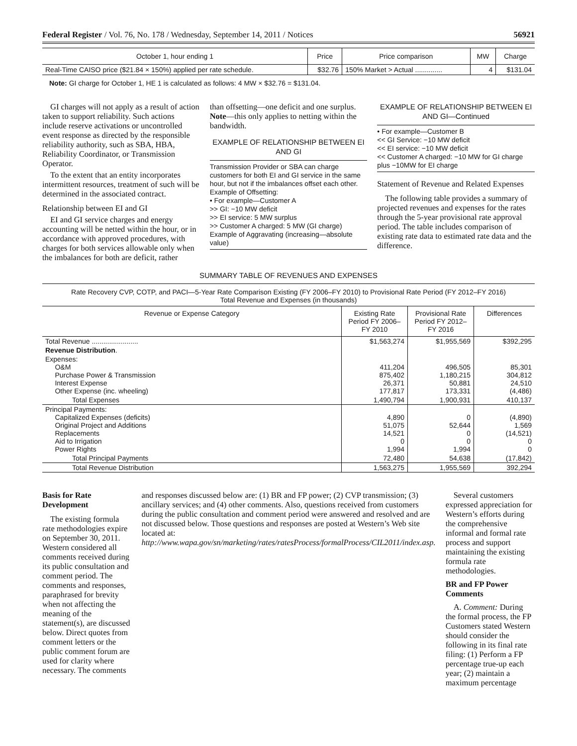Federal Register / Vol. 76, No. 178 / Wednesday, September 14, 2011 / Notices 56921
| October 1, hour ending 1 | Price | Price comparison | MW | Charge |
| --- | --- | --- | --- | --- |
| Real-Time CAISO price ($21.84 × 150%) applied per rate schedule. | $32.76 | 150% Market > Actual .............. | 4 | $131.04 |
Note: GI charge for October 1, HE 1 is calculated as follows: 4 MW × $32.76 = $131.04.
GI charges will not apply as a result of action taken to support reliability. Such actions include reserve activations or uncontrolled event response as directed by the responsible reliability authority, such as SBA, HBA, Reliability Coordinator, or Transmission Operator.
To the extent that an entity incorporates intermittent resources, treatment of such will be determined in the associated contract.
Relationship between EI and GI
EI and GI service charges and energy accounting will be netted within the hour, or in accordance with approved procedures, with charges for both services allowable only when the imbalances for both are deficit, rather
than offsetting—one deficit and one surplus. Note—this only applies to netting within the bandwidth.
EXAMPLE OF RELATIONSHIP BETWEEN EI AND GI
Transmission Provider or SBA can charge customers for both EI and GI service in the same hour, but not if the imbalances offset each other.
Example of Offsetting:
• For example—Customer A
>> GI: −10 MW deficit
>> EI service: 5 MW surplus
>> Customer A charged: 5 MW (GI charge)
Example of Aggravating (increasing—absolute value)
EXAMPLE OF RELATIONSHIP BETWEEN EI AND GI—Continued
• For example—Customer B
<< GI Service: −10 MW deficit
<< EI service: −10 MW deficit
<< Customer A charged: −10 MW for GI charge plus −10MW for EI charge
Statement of Revenue and Related Expenses
The following table provides a summary of projected revenues and expenses for the rates through the 5-year provisional rate approval period. The table includes comparison of existing rate data to estimated rate data and the difference.
SUMMARY TABLE OF REVENUES AND EXPENSES
Rate Recovery CVP, COTP, and PACI—5-Year Rate Comparison Existing (FY 2006–FY 2010) to Provisional Rate Period (FY 2012–FY 2016)
Total Revenue and Expenses (in thousands)
| Revenue or Expense Category | Existing Rate Period FY 2006–FY 2010 | Provisional Rate Period FY 2012–FY 2016 | Differences |
| --- | --- | --- | --- |
| Total Revenue ........................ | $1,563,274 | $1,955,569 | $392,295 |
| Revenue Distribution . | | | |
| Expenses: O&M Purchase Power & Transmission Interest Expense Other Expense (inc. wheeling) | 411,204 875,402 26,371 177,817 | 496,505 1,180,215 50,881 173,331 | 85,301 304,812 24,510 (4,486) |
| Total Expenses | 1,490,794 | 1,900,931 | 410,137 |
| Principal Payments: Capitalized Expenses (deficits) Original Project and Additions Replacements Aid to Irrigation Power Rights | 4,890 51,075 14,521 0 1,994 | 0 52,644 0 0 1,994 | (4,890) 1,569 (14,521) 0 0 |
| Total Principal Payments | 72,480 | 54,638 | (17,842) |
| Total Revenue Distribution | 1,563,275 | 1,955,569 | 392,294 |
Basis for Rate Development
The existing formula rate methodologies expire on September 30, 2011. Western considered all comments received during its public consultation and comment period. The comments and responses, paraphrased for brevity when not affecting the meaning of the statement(s), are discussed below. Direct quotes from comment letters or the public comment forum are used for clarity where necessary. The comments
and responses discussed below are: (1) BR and FP power; (2) CVP transmission; (3) ancillary services; and (4) other comments. Also, questions received from customers during the public consultation and comment period were answered and resolved and are not discussed below. Those questions and responses are posted at Western’s Web site located at: http://www.wapa.gov/sn/marketing/rates/ratesProcess/formalProcess/CIL2011/index.asp.
Several customers expressed appreciation for Western’s efforts during the comprehensive informal and formal rate process and support maintaining the existing formula rate methodologies.
BR and FP Power Comments
A. Comment: During the formal process, the FP Customers stated Western should consider the following in its final rate filing: (1) Perform a FP percentage true-up each year; (2) maintain a maximum percentage